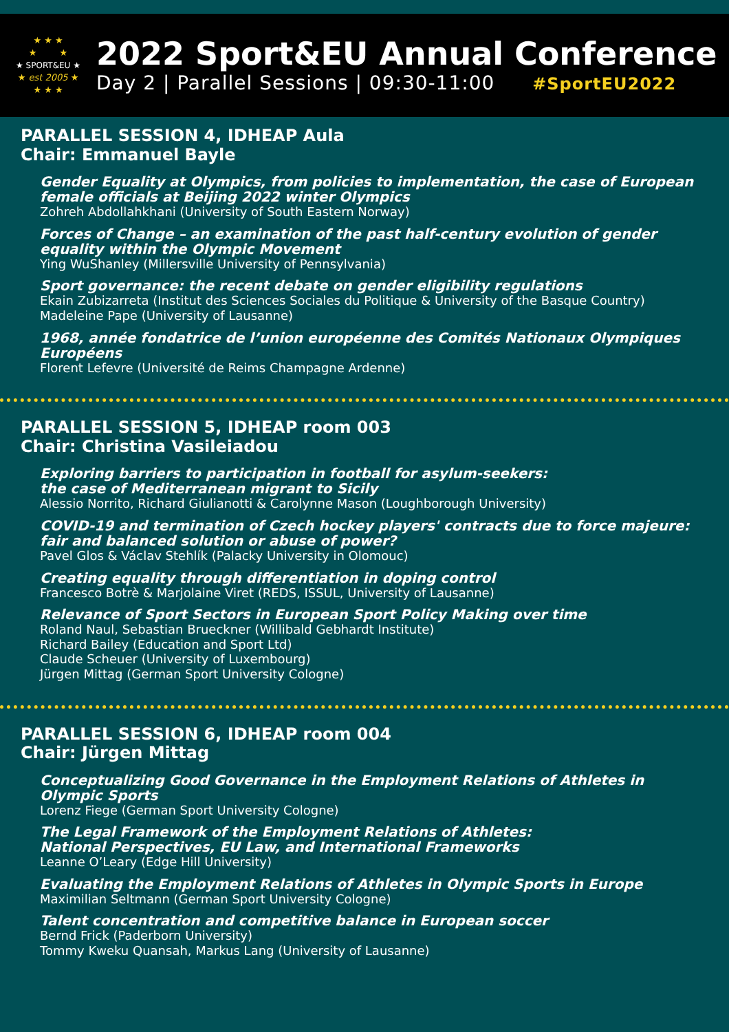★ ★ ★
★ ★
★ SPORT&EU ★
★ est 2005 ★
★ ★ ★
2022 Sport&EU Annual Conference
Day 2 | Parallel Sessions | 09:30-11:00 #SportEU2022
PARALLEL SESSION 4, IDHEAP Aula
Chair: Emmanuel Bayle
Gender Equality at Olympics, from policies to implementation, the case of European female officials at Beijing 2022 winter Olympics
Zohreh Abdollahkhani (University of South Eastern Norway)
Forces of Change – an examination of the past half-century evolution of gender equality within the Olympic Movement
Ying WuShanley (Millersville University of Pennsylvania)
Sport governance: the recent debate on gender eligibility regulations
Ekain Zubizarreta (Institut des Sciences Sociales du Politique & University of the Basque Country)
Madeleine Pape (University of Lausanne)
1968, année fondatrice de l’union européenne des Comités Nationaux Olympiques Européens
Florent Lefevre (Université de Reims Champagne Ardenne)
PARALLEL SESSION 5, IDHEAP room 003
Chair: Christina Vasileiadou
Exploring barriers to participation in football for asylum-seekers:
the case of Mediterranean migrant to Sicily
Alessio Norrito, Richard Giulianotti & Carolynne Mason (Loughborough University)
COVID-19 and termination of Czech hockey players' contracts due to force majeure: fair and balanced solution or abuse of power?
Pavel Glos & Václav Stehlík (Palacky University in Olomouc)
Creating equality through differentiation in doping control
Francesco Botrè & Marjolaine Viret (REDS, ISSUL, University of Lausanne)
Relevance of Sport Sectors in European Sport Policy Making over time
Roland Naul, Sebastian Brueckner (Willibald Gebhardt Institute)
Richard Bailey (Education and Sport Ltd)
Claude Scheuer (University of Luxembourg)
Jürgen Mittag (German Sport University Cologne)
PARALLEL SESSION 6, IDHEAP room 004
Chair: Jürgen Mittag
Conceptualizing Good Governance in the Employment Relations of Athletes in Olympic Sports
Lorenz Fiege (German Sport University Cologne)
The Legal Framework of the Employment Relations of Athletes:
National Perspectives, EU Law, and International Frameworks
Leanne O’Leary (Edge Hill University)
Evaluating the Employment Relations of Athletes in Olympic Sports in Europe
Maximilian Seltmann (German Sport University Cologne)
Talent concentration and competitive balance in European soccer
Bernd Frick (Paderborn University)
Tommy Kweku Quansah, Markus Lang (University of Lausanne)